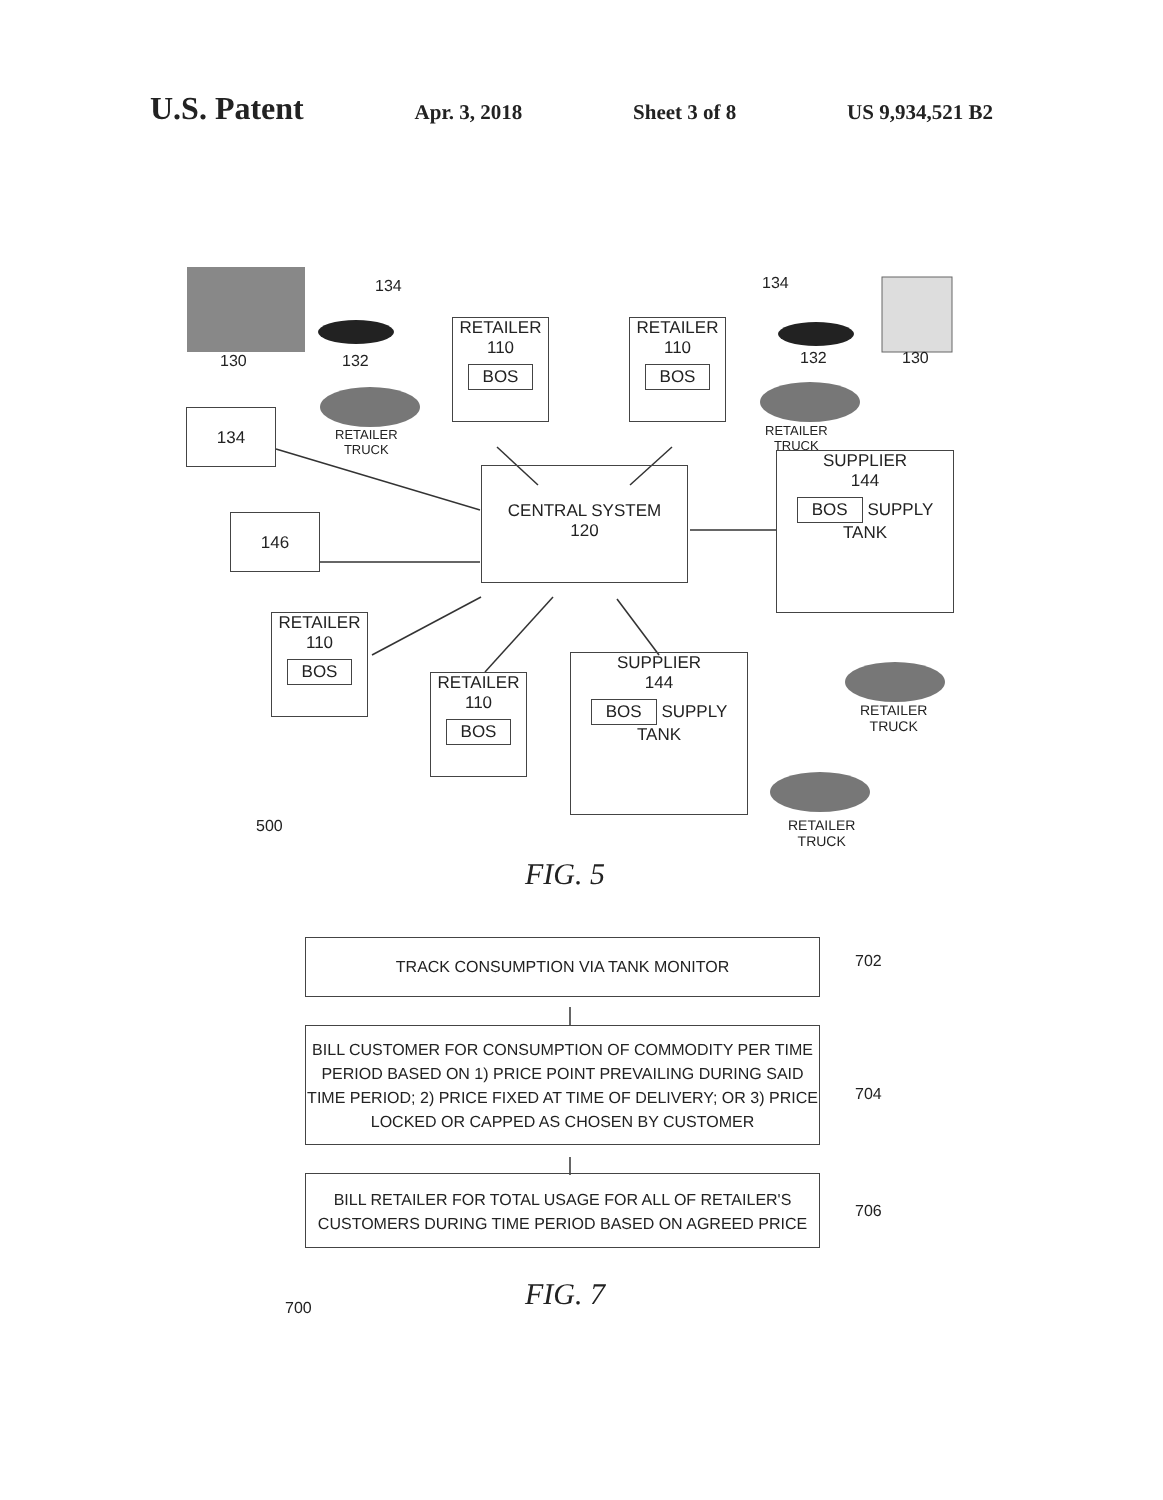U.S. Patent Apr. 3, 2018 Sheet 3 of 8 US 9,934,521 B2
RETAILER
110
BOS
RETAILER
110
BOS
130 132
134 134
132 130
RETAILER
TRUCK
RETAILER
TRUCK
134
146
CENTRAL SYSTEM
120
SUPPLIER
144
BOS SUPPLY TANK
RETAILER
TRUCK
RETAILER
110
BOS
RETAILER
110
BOS
SUPPLIER
144
BOS SUPPLY TANK
RETAILER
TRUCK
500
FIG. 5
TRACK CONSUMPTION VIA TANK MONITOR
702
BILL CUSTOMER FOR CONSUMPTION OF COMMODITY PER TIME PERIOD BASED ON 1) PRICE POINT PREVAILING DURING SAID TIME PERIOD; 2) PRICE FIXED AT TIME OF DELIVERY; OR 3) PRICE LOCKED OR CAPPED AS CHOSEN BY CUSTOMER
704
BILL RETAILER FOR TOTAL USAGE FOR ALL OF RETAILER'S CUSTOMERS DURING TIME PERIOD BASED ON AGREED PRICE
706
700 FIG. 7